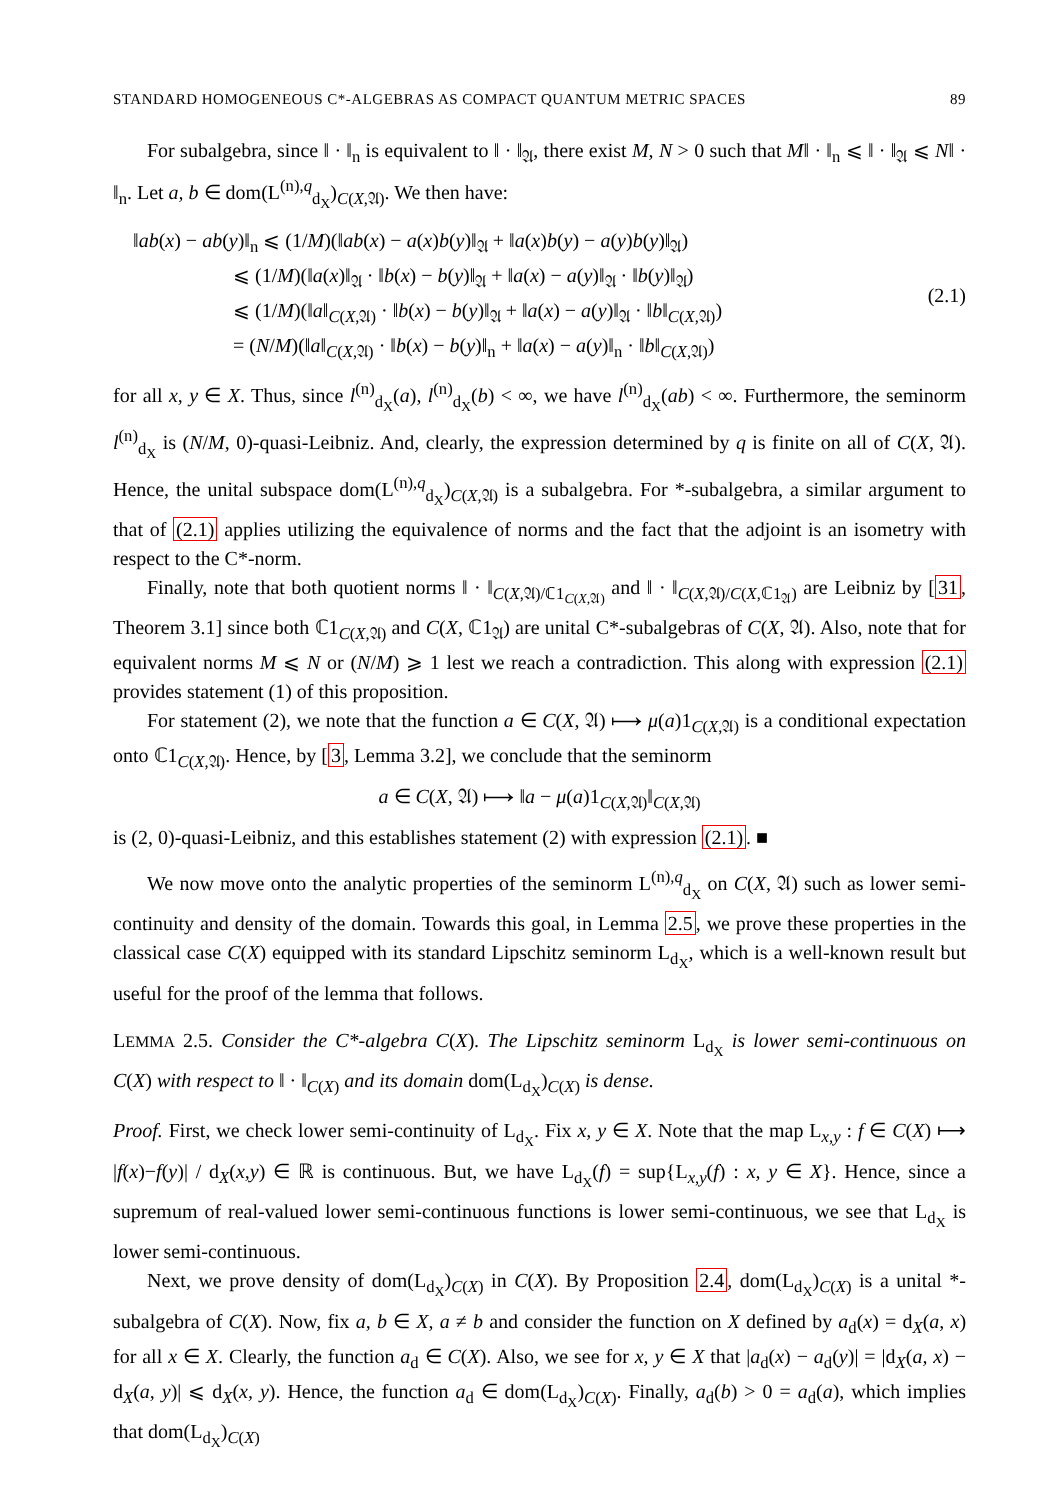STANDARD HOMOGENEOUS C*-ALGEBRAS AS COMPACT QUANTUM METRIC SPACES 89
For subalgebra, since ‖ · ‖<sub>n</sub> is equivalent to ‖ · ‖<sub>𝔄</sub>, there exist M, N > 0 such that M‖ · ‖<sub>n</sub> ⩽ ‖ · ‖<sub>𝔄</sub> ⩽ N‖ · ‖<sub>n</sub>. Let a, b ∈ dom(L<sup>(n),q</sup><sub>d<sub>X</sub></sub>)<sub>C(X,𝔄)</sub>. We then have:
‖ab(x) − ab(y)‖<sub>n</sub> ⩽ (1/M)(‖ab(x) − a(x)b(y)‖<sub>𝔄</sub> + ‖a(x)b(y) − a(y)b(y)‖<sub>𝔄</sub>)
     ⩽ (1/M)(‖a(x)‖<sub>𝔄</sub> · ‖b(x) − b(y)‖<sub>𝔄</sub> + ‖a(x) − a(y)‖<sub>𝔄</sub> · ‖b(y)‖<sub>𝔄</sub>)
     ⩽ (1/M)(‖a‖<sub>C(X,𝔄)</sub> · ‖b(x) − b(y)‖<sub>𝔄</sub> + ‖a(x) − a(y)‖<sub>𝔄</sub> · ‖b‖<sub>C(X,𝔄)</sub>)
     = (N/M)(‖a‖<sub>C(X,𝔄)</sub> · ‖b(x) − b(y)‖<sub>n</sub> + ‖a(x) − a(y)‖<sub>n</sub> · ‖b‖<sub>C(X,𝔄)</sub>)
(2.1)
for all x, y ∈ X. Thus, since l<sup>(n)</sup><sub>d<sub>X</sub></sub>(a), l<sup>(n)</sup><sub>d<sub>X</sub></sub>(b) < ∞, we have l<sup>(n)</sup><sub>d<sub>X</sub></sub>(ab) < ∞. Furthermore, the seminorm l<sup>(n)</sup><sub>d<sub>X</sub></sub> is (N/M, 0)-quasi-Leibniz. And, clearly, the expression determined by q is finite on all of C(X, 𝔄). Hence, the unital subspace dom(L<sup>(n),q</sup><sub>d<sub>X</sub></sub>)<sub>C(X,𝔄)</sub> is a subalgebra. For *-subalgebra, a similar argument to that of (2.1) applies utilizing the equivalence of norms and the fact that the adjoint is an isometry with respect to the C*-norm.
Finally, note that both quotient norms ‖ · ‖<sub>C(X,𝔄)/ℂ1<sub>C(X,𝔄)</sub></sub> and ‖ · ‖<sub>C(X,𝔄)/C(X,ℂ1<sub>𝔄</sub>)</sub> are Leibniz by [31, Theorem 3.1] since both ℂ1<sub>C(X,𝔄)</sub> and C(X, ℂ1<sub>𝔄</sub>) are unital C*-subalgebras of C(X, 𝔄). Also, note that for equivalent norms M ⩽ N or (N/M) ⩾ 1 lest we reach a contradiction. This along with expression (2.1) provides statement (1) of this proposition.
For statement (2), we note that the function a ∈ C(X, 𝔄) ⟼ μ(a)1<sub>C(X,𝔄)</sub> is a conditional expectation onto ℂ1<sub>C(X,𝔄)</sub>. Hence, by [3, Lemma 3.2], we conclude that the seminorm
a ∈ C(X, 𝔄) ⟼ ‖a − μ(a)1<sub>C(X,𝔄)</sub>‖<sub>C(X,𝔄)</sub>
is (2, 0)-quasi-Leibniz, and this establishes statement (2) with expression (2.1). ■
We now move onto the analytic properties of the seminorm L<sup>(n),q</sup><sub>d<sub>X</sub></sub> on C(X, 𝔄) such as lower semi-continuity and density of the domain. Towards this goal, in Lemma 2.5, we prove these properties in the classical case C(X) equipped with its standard Lipschitz seminorm L<sub>d<sub>X</sub></sub>, which is a well-known result but useful for the proof of the lemma that follows.
LEMMA 2.5. Consider the C*-algebra C(X). The Lipschitz seminorm L<sub>d<sub>X</sub></sub> is lower semi-continuous on C(X) with respect to ‖ · ‖<sub>C(X)</sub> and its domain dom(L<sub>d<sub>X</sub></sub>)<sub>C(X)</sub> is dense.
Proof. First, we check lower semi-continuity of L<sub>d<sub>X</sub></sub>. Fix x, y ∈ X. Note that the map L<sub>x,y</sub> : f ∈ C(X) ⟼ |f(x)−f(y)| / d<sub>X</sub>(x,y) ∈ ℝ is continuous. But, we have L<sub>d<sub>X</sub></sub>(f) = sup{L<sub>x,y</sub>(f) : x, y ∈ X}. Hence, since a supremum of real-valued lower semi-continuous functions is lower semi-continuous, we see that L<sub>d<sub>X</sub></sub> is lower semi-continuous.
Next, we prove density of dom(L<sub>d<sub>X</sub></sub>)<sub>C(X)</sub> in C(X). By Proposition 2.4, dom(L<sub>d<sub>X</sub></sub>)<sub>C(X)</sub> is a unital *-subalgebra of C(X). Now, fix a, b ∈ X, a ≠ b and consider the function on X defined by a<sub>d</sub>(x) = d<sub>X</sub>(a, x) for all x ∈ X. Clearly, the function a<sub>d</sub> ∈ C(X). Also, we see for x, y ∈ X that |a<sub>d</sub>(x) − a<sub>d</sub>(y)| = |d<sub>X</sub>(a, x) − d<sub>X</sub>(a, y)| ⩽ d<sub>X</sub>(x, y). Hence, the function a<sub>d</sub> ∈ dom(L<sub>d<sub>X</sub></sub>)<sub>C(X)</sub>. Finally, a<sub>d</sub>(b) > 0 = a<sub>d</sub>(a), which implies that dom(L<sub>d<sub>X</sub></sub>)<sub>C(X)</sub>